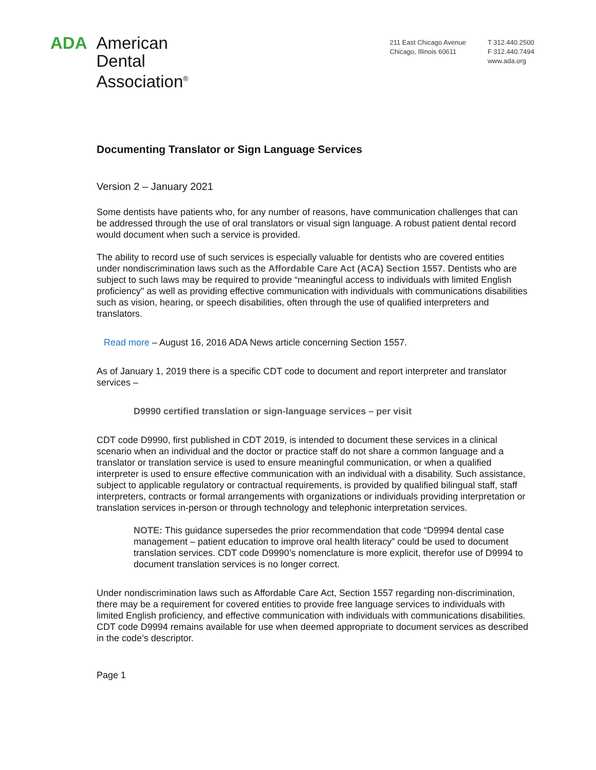ADA American
Dental
Association<sup>®</sup>
211 East Chicago Avenue
Chicago, Illinois 60611
T 312.440.2500
F 312.440.7494
www.ada.org
Documenting Translator or Sign Language Services
Version 2 – January 2021
Some dentists have patients who, for any number of reasons, have communication challenges that can be addressed through the use of oral translators or visual sign language. A robust patient dental record would document when such a service is provided.
The ability to record use of such services is especially valuable for dentists who are covered entities under nondiscrimination laws such as the Affordable Care Act (ACA) Section 1557. Dentists who are subject to such laws may be required to provide “meaningful access to individuals with limited English proficiency" as well as providing effective communication with individuals with communications disabilities such as vision, hearing, or speech disabilities, often through the use of qualified interpreters and translators.
Read more – August 16, 2016 ADA News article concerning Section 1557.
As of January 1, 2019 there is a specific CDT code to document and report interpreter and translator services –
D9990 certified translation or sign-language services – per visit
CDT code D9990, first published in CDT 2019, is intended to document these services in a clinical scenario when an individual and the doctor or practice staff do not share a common language and a translator or translation service is used to ensure meaningful communication, or when a qualified interpreter is used to ensure effective communication with an individual with a disability. Such assistance, subject to applicable regulatory or contractual requirements, is provided by qualified bilingual staff, staff interpreters, contracts or formal arrangements with organizations or individuals providing interpretation or translation services in-person or through technology and telephonic interpretation services.
NOTE: This guidance supersedes the prior recommendation that code “D9994 dental case management – patient education to improve oral health literacy” could be used to document translation services. CDT code D9990’s nomenclature is more explicit, therefor use of D9994 to document translation services is no longer correct.
Under nondiscrimination laws such as Affordable Care Act, Section 1557 regarding non-discrimination, there may be a requirement for covered entities to provide free language services to individuals with limited English proficiency, and effective communication with individuals with communications disabilities. CDT code D9994 remains available for use when deemed appropriate to document services as described in the code’s descriptor.
Page 1